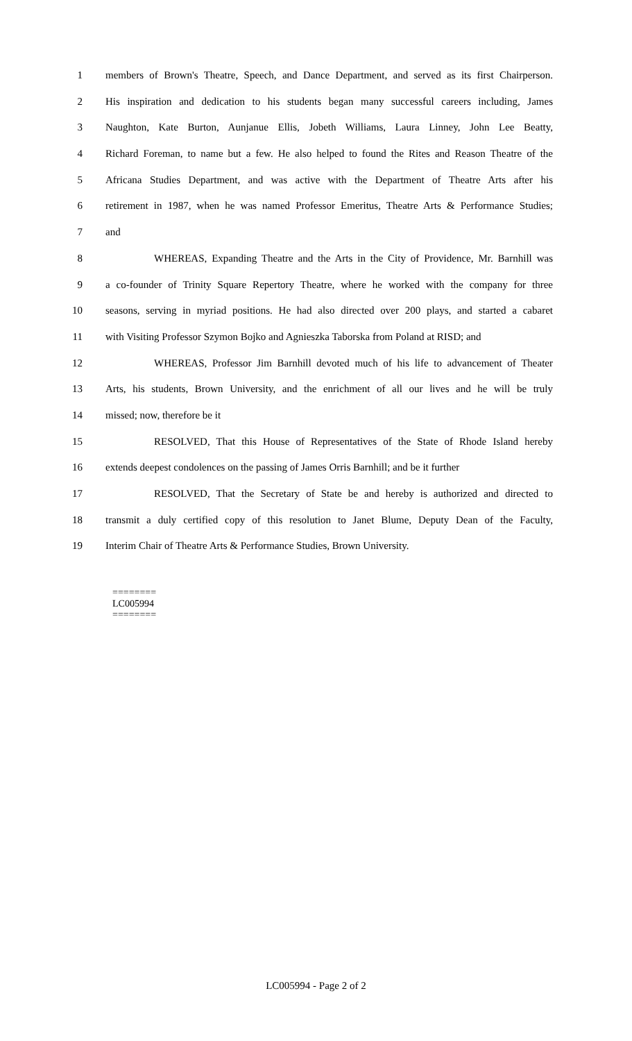1 members of Brown's Theatre, Speech, and Dance Department, and served as its first Chairperson.
2 His inspiration and dedication to his students began many successful careers including, James
3 Naughton, Kate Burton, Aunjanue Ellis, Jobeth Williams, Laura Linney, John Lee Beatty,
4 Richard Foreman, to name but a few. He also helped to found the Rites and Reason Theatre of the
5 Africana Studies Department, and was active with the Department of Theatre Arts after his
6 retirement in 1987, when he was named Professor Emeritus, Theatre Arts & Performance Studies;
7 and
8 WHEREAS, Expanding Theatre and the Arts in the City of Providence, Mr. Barnhill was
9 a co-founder of Trinity Square Repertory Theatre, where he worked with the company for three
10 seasons, serving in myriad positions. He had also directed over 200 plays, and started a cabaret
11 with Visiting Professor Szymon Bojko and Agnieszka Taborska from Poland at RISD; and
12 WHEREAS, Professor Jim Barnhill devoted much of his life to advancement of Theater
13 Arts, his students, Brown University, and the enrichment of all our lives and he will be truly
14 missed; now, therefore be it
15 RESOLVED, That this House of Representatives of the State of Rhode Island hereby
16 extends deepest condolences on the passing of James Orris Barnhill; and be it further
17 RESOLVED, That the Secretary of State be and hereby is authorized and directed to
18 transmit a duly certified copy of this resolution to Janet Blume, Deputy Dean of the Faculty,
19 Interim Chair of Theatre Arts & Performance Studies, Brown University.
========
LC005994
========
LC005994 - Page 2 of 2